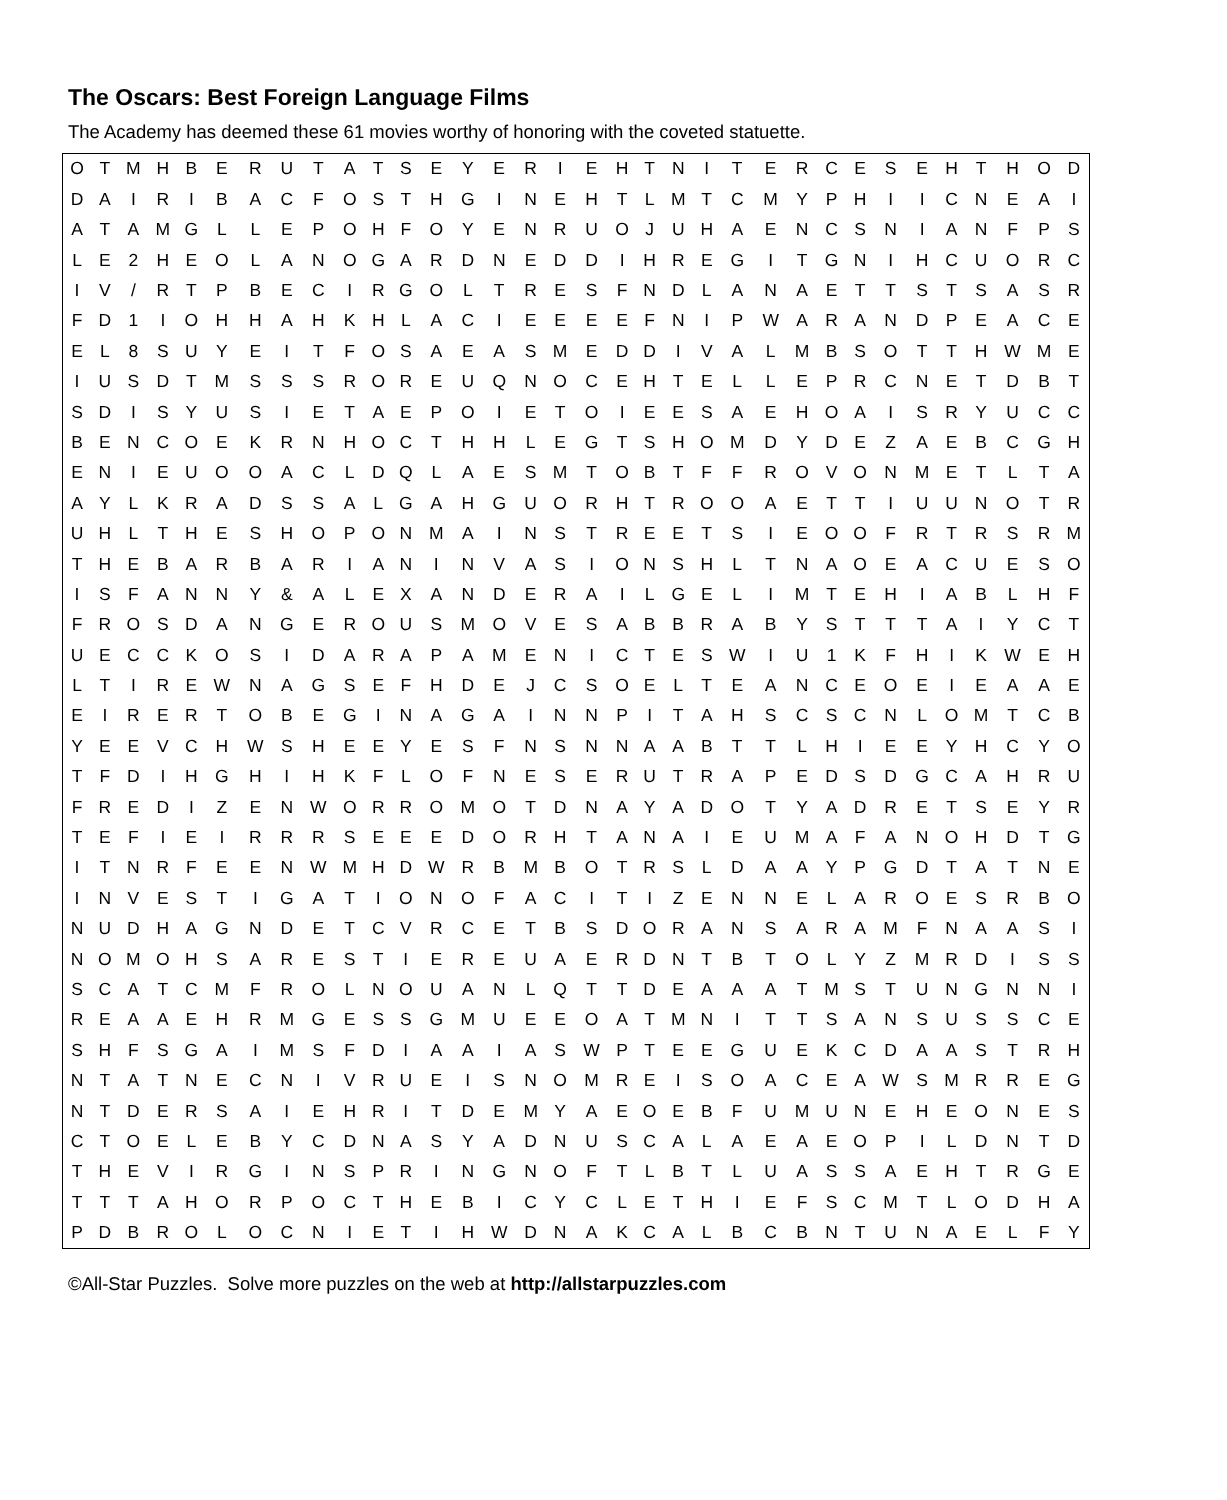The Oscars: Best Foreign Language Films
The Academy has deemed these 61 movies worthy of honoring with the coveted statuette.
| O | T | M | H | B | E | R | U | T | A | T | S | E | Y | E | R | I | E | H | T | N | I | T | E | R | C | E | S | E | H | T | H | O | D |
| D | A | I | R | I | B | A | C | F | O | S | T | H | G | I | N | E | H | T | L | M | T | C | M | Y | P | H | I | I | C | N | E | A | I |
| A | T | A | M | G | L | L | E | P | O | H | F | O | Y | E | N | R | U | O | J | U | H | A | E | N | C | S | N | I | A | N | F | P | S |
| L | E | 2 | H | E | O | L | A | N | O | G | A | R | D | N | E | D | D | I | H | R | E | G | I | T | G | N | I | H | C | U | O | R | C |
| I | V | / | R | T | P | B | E | C | I | R | G | O | L | T | R | E | S | F | N | D | L | A | N | A | E | T | T | S | T | S | A | S | R |
| F | D | 1 | I | O | H | H | A | H | K | H | L | A | C | I | E | E | E | E | F | N | I | P | W | A | R | A | N | D | P | E | A | C | E |
| E | L | 8 | S | U | Y | E | I | T | F | O | S | A | E | A | S | M | E | D | D | I | V | A | L | M | B | S | O | T | T | H | W | M | E |
| I | U | S | D | T | M | S | S | S | R | O | R | E | U | Q | N | O | C | E | H | T | E | L | L | E | P | R | C | N | E | T | D | B | T |
| S | D | I | S | Y | U | S | I | E | T | A | E | P | O | I | E | T | O | I | E | E | S | A | E | H | O | A | I | S | R | Y | U | C | C |
| B | E | N | C | O | E | K | R | N | H | O | C | T | H | H | L | E | G | T | S | H | O | M | D | Y | D | E | Z | A | E | B | C | G | H |
| E | N | I | E | U | O | O | A | C | L | D | Q | L | A | E | S | M | T | O | B | T | F | F | R | O | V | O | N | M | E | T | L | T | A |
| A | Y | L | K | R | A | D | S | S | A | L | G | A | H | G | U | O | R | H | T | R | O | O | A | E | T | T | I | U | U | N | O | T | R |
| U | H | L | T | H | E | S | H | O | P | O | N | M | A | I | N | S | T | R | E | E | T | S | I | E | O | O | F | R | T | R | S | R | M |
| T | H | E | B | A | R | B | A | R | I | A | N | I | N | V | A | S | I | O | N | S | H | L | T | N | A | O | E | A | C | U | E | S | O |
| I | S | F | A | N | N | Y | & | A | L | E | X | A | N | D | E | R | A | I | L | G | E | L | I | M | T | E | H | I | A | B | L | H | F |
| F | R | O | S | D | A | N | G | E | R | O | U | S | M | O | V | E | S | A | B | B | R | A | B | Y | S | T | T | T | A | I | Y | C | T |
| U | E | C | C | K | O | S | I | D | A | R | A | P | A | M | E | N | I | C | T | E | S | W | I | U | 1 | K | F | H | I | K | W | E | H |
| L | T | I | R | E | W | N | A | G | S | E | F | H | D | E | J | C | S | O | E | L | T | E | A | N | C | E | O | E | I | E | A | A | E |
| E | I | R | E | R | T | O | B | E | G | I | N | A | G | A | I | N | N | P | I | T | A | H | S | C | S | C | N | L | O | M | T | C | B |
| Y | E | E | V | C | H | W | S | H | E | E | Y | E | S | F | N | S | N | N | A | A | B | T | T | L | H | I | E | E | Y | H | C | Y | O |
| T | F | D | I | H | G | H | I | H | K | F | L | O | F | N | E | S | E | R | U | T | R | A | P | E | D | S | D | G | C | A | H | R | U |
| F | R | E | D | I | Z | E | N | W | O | R | R | O | M | O | T | D | N | A | Y | A | D | O | T | Y | A | D | R | E | T | S | E | Y | R |
| T | E | F | I | E | I | R | R | R | S | E | E | E | D | O | R | H | T | A | N | A | I | E | U | M | A | F | A | N | O | H | D | T | G |
| I | T | N | R | F | E | E | N | W | M | H | D | W | R | B | M | B | O | T | R | S | L | D | A | A | Y | P | G | D | T | A | T | N | E |
| I | N | V | E | S | T | I | G | A | T | I | O | N | O | F | A | C | I | T | I | Z | E | N | N | E | L | A | R | O | E | S | R | B | O |
| N | U | D | H | A | G | N | D | E | T | C | V | R | C | E | T | B | S | D | O | R | A | N | S | A | R | A | M | F | N | A | A | S | I |
| N | O | M | O | H | S | A | R | E | S | T | I | E | R | E | U | A | E | R | D | N | T | B | T | O | L | Y | Z | M | R | D | I | S | S |
| S | C | A | T | C | M | F | R | O | L | N | O | U | A | N | L | Q | T | T | D | E | A | A | A | T | M | S | T | U | N | G | N | N | I |
| R | E | A | A | E | H | R | M | G | E | S | S | G | M | U | E | E | O | A | T | M | N | I | T | T | S | A | N | S | U | S | S | C | E |
| S | H | F | S | G | A | I | M | S | F | D | I | A | A | I | A | S | W | P | T | E | E | G | U | E | K | C | D | A | A | S | T | R | H |
| N | T | A | T | N | E | C | N | I | V | R | U | E | I | S | N | O | M | R | E | I | S | O | A | C | E | A | W | S | M | R | R | E | G |
| N | T | D | E | R | S | A | I | E | H | R | I | T | D | E | M | Y | A | E | O | E | B | F | U | M | U | N | E | H | E | O | N | E | S |
| C | T | O | E | L | E | B | Y | C | D | N | A | S | Y | A | D | N | U | S | C | A | L | A | E | A | E | O | P | I | L | D | N | T | D |
| T | H | E | V | I | R | G | I | N | S | P | R | I | N | G | N | O | F | T | L | B | T | L | U | A | S | S | A | E | H | T | R | G | E |
| T | T | T | A | H | O | R | P | O | C | T | H | E | B | I | C | Y | C | L | E | T | H | I | E | F | S | C | M | T | L | O | D | H | A |
| P | D | B | R | O | L | O | C | N | I | E | T | I | H | W | D | N | A | K | C | A | L | B | C | B | N | T | U | N | A | E | L | F | Y |
©All-Star Puzzles. Solve more puzzles on the web at http://allstarpuzzles.com